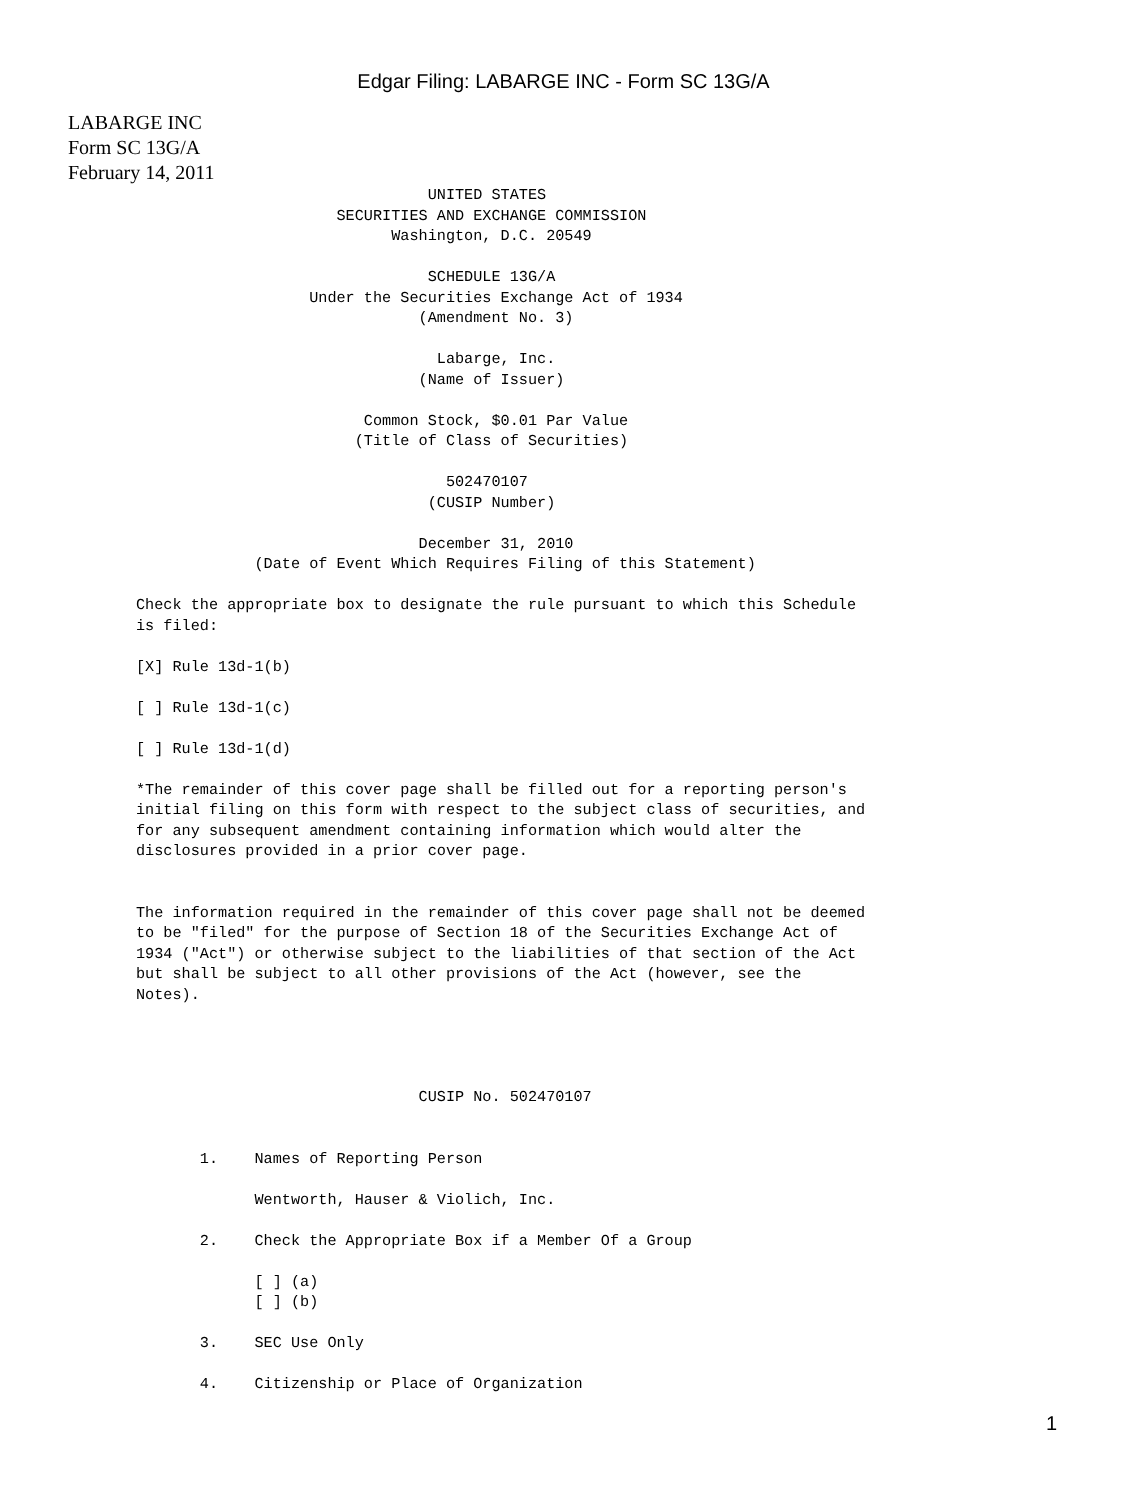Edgar Filing: LABARGE INC - Form SC 13G/A
LABARGE INC
Form SC 13G/A
February 14, 2011
                                UNITED STATES
                      SECURITIES AND EXCHANGE COMMISSION
                            Washington, D.C. 20549

                                SCHEDULE 13G/A
                   Under the Securities Exchange Act of 1934
                               (Amendment No. 3)

                                 Labarge, Inc.
                               (Name of Issuer)

                         Common Stock, $0.01 Par Value
                        (Title of Class of Securities)

                                  502470107
                                (CUSIP Number)

                               December 31, 2010
             (Date of Event Which Requires Filing of this Statement)

Check the appropriate box to designate the rule pursuant to which this Schedule
is filed:

[X] Rule 13d-1(b)

[ ] Rule 13d-1(c)

[ ] Rule 13d-1(d)

*The remainder of this cover page shall be filled out for a reporting person's
initial filing on this form with respect to the subject class of securities, and
for any subsequent amendment containing information which would alter the
disclosures provided in a prior cover page.


The information required in the remainder of this cover page shall not be deemed
to be "filed" for the purpose of Section 18 of the Securities Exchange Act of
1934 ("Act") or otherwise subject to the liabilities of that section of the Act
but shall be subject to all other provisions of the Act (however, see the
Notes).




                               CUSIP No. 502470107


       1.    Names of Reporting Person

             Wentworth, Hauser & Violich, Inc.

       2.    Check the Appropriate Box if a Member Of a Group

             [ ] (a)
             [ ] (b)

       3.    SEC Use Only

       4.    Citizenship or Place of Organization
1